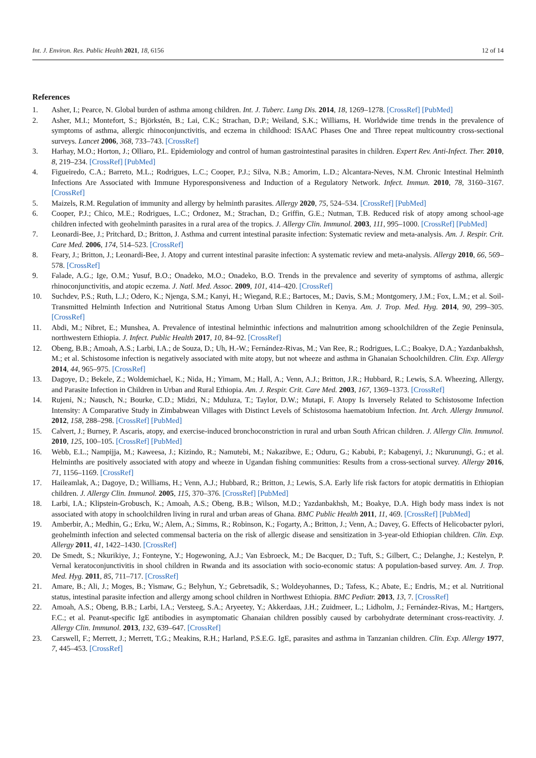Int. J. Environ. Res. Public Health 2021, 18, 6156 12 of 14
References
1. Asher, I.; Pearce, N. Global burden of asthma among children. Int. J. Tuberc. Lung Dis. 2014, 18, 1269–1278. [CrossRef] [PubMed]
2. Asher, M.I.; Montefort, S.; Björkstén, B.; Lai, C.K.; Strachan, D.P.; Weiland, S.K.; Williams, H. Worldwide time trends in the prevalence of symptoms of asthma, allergic rhinoconjunctivitis, and eczema in childhood: ISAAC Phases One and Three repeat multicountry cross-sectional surveys. Lancet 2006, 368, 733–743. [CrossRef]
3. Harhay, M.O.; Horton, J.; Olliaro, P.L. Epidemiology and control of human gastrointestinal parasites in children. Expert Rev. Anti-Infect. Ther. 2010, 8, 219–234. [CrossRef] [PubMed]
4. Figueiredo, C.A.; Barreto, M.L.; Rodrigues, L.C.; Cooper, P.J.; Silva, N.B.; Amorim, L.D.; Alcantara-Neves, N.M. Chronic Intestinal Helminth Infections Are Associated with Immune Hyporesponsiveness and Induction of a Regulatory Network. Infect. Immun. 2010, 78, 3160–3167. [CrossRef]
5. Maizels, R.M. Regulation of immunity and allergy by helminth parasites. Allergy 2020, 75, 524–534. [CrossRef] [PubMed]
6. Cooper, P.J.; Chico, M.E.; Rodrigues, L.C.; Ordonez, M.; Strachan, D.; Griffin, G.E.; Nutman, T.B. Reduced risk of atopy among school-age children infected with geohelminth parasites in a rural area of the tropics. J. Allergy Clin. Immunol. 2003, 111, 995–1000. [CrossRef] [PubMed]
7. Leonardi-Bee, J.; Pritchard, D.; Britton, J. Asthma and current intestinal parasite infection: Systematic review and meta-analysis. Am. J. Respir. Crit. Care Med. 2006, 174, 514–523. [CrossRef]
8. Feary, J.; Britton, J.; Leonardi-Bee, J. Atopy and current intestinal parasite infection: A systematic review and meta-analysis. Allergy 2010, 66, 569–578. [CrossRef]
9. Falade, A.G.; Ige, O.M.; Yusuf, B.O.; Onadeko, M.O.; Onadeko, B.O. Trends in the prevalence and severity of symptoms of asthma, allergic rhinoconjunctivitis, and atopic eczema. J. Natl. Med. Assoc. 2009, 101, 414–420. [CrossRef]
10. Suchdev, P.S.; Ruth, L.J.; Odero, K.; Njenga, S.M.; Kanyi, H.; Wiegand, R.E.; Bartoces, M.; Davis, S.M.; Montgomery, J.M.; Fox, L.M.; et al. Soil-Transmitted Helminth Infection and Nutritional Status Among Urban Slum Children in Kenya. Am. J. Trop. Med. Hyg. 2014, 90, 299–305. [CrossRef]
11. Abdi, M.; Nibret, E.; Munshea, A. Prevalence of intestinal helminthic infections and malnutrition among schoolchildren of the Zegie Peninsula, northwestern Ethiopia. J. Infect. Public Health 2017, 10, 84–92. [CrossRef]
12. Obeng, B.B.; Amoah, A.S.; Larbi, I.A.; de Souza, D.; Uh, H.-W.; Fernández-Rivas, M.; Van Ree, R.; Rodrigues, L.C.; Boakye, D.A.; Yazdanbakhsh, M.; et al. Schistosome infection is negatively associated with mite atopy, but not wheeze and asthma in Ghanaian Schoolchildren. Clin. Exp. Allergy 2014, 44, 965–975. [CrossRef]
13. Dagoye, D.; Bekele, Z.; Woldemichael, K.; Nida, H.; Yimam, M.; Hall, A.; Venn, A.J.; Britton, J.R.; Hubbard, R.; Lewis, S.A. Wheezing, Allergy, and Parasite Infection in Children in Urban and Rural Ethiopia. Am. J. Respir. Crit. Care Med. 2003, 167, 1369–1373. [CrossRef]
14. Rujeni, N.; Nausch, N.; Bourke, C.D.; Midzi, N.; Mduluza, T.; Taylor, D.W.; Mutapi, F. Atopy Is Inversely Related to Schistosome Infection Intensity: A Comparative Study in Zimbabwean Villages with Distinct Levels of Schistosoma haematobium Infection. Int. Arch. Allergy Immunol. 2012, 158, 288–298. [CrossRef] [PubMed]
15. Calvert, J.; Burney, P. Ascaris, atopy, and exercise-induced bronchoconstriction in rural and urban South African children. J. Allergy Clin. Immunol. 2010, 125, 100–105. [CrossRef] [PubMed]
16. Webb, E.L.; Nampijja, M.; Kaweesa, J.; Kizindo, R.; Namutebi, M.; Nakazibwe, E.; Oduru, G.; Kabubi, P.; Kabagenyi, J.; Nkurunungi, G.; et al. Helminths are positively associated with atopy and wheeze in Ugandan fishing communities: Results from a cross-sectional survey. Allergy 2016, 71, 1156–1169. [CrossRef]
17. Haileamlak, A.; Dagoye, D.; Williams, H.; Venn, A.J.; Hubbard, R.; Britton, J.; Lewis, S.A. Early life risk factors for atopic dermatitis in Ethiopian children. J. Allergy Clin. Immunol. 2005, 115, 370–376. [CrossRef] [PubMed]
18. Larbi, I.A.; Klipstein-Grobusch, K.; Amoah, A.S.; Obeng, B.B.; Wilson, M.D.; Yazdanbakhsh, M.; Boakye, D.A. High body mass index is not associated with atopy in schoolchildren living in rural and urban areas of Ghana. BMC Public Health 2011, 11, 469. [CrossRef] [PubMed]
19. Amberbir, A.; Medhin, G.; Erku, W.; Alem, A.; Simms, R.; Robinson, K.; Fogarty, A.; Britton, J.; Venn, A.; Davey, G. Effects of Helicobacter pylori, geohelminth infection and selected commensal bacteria on the risk of allergic disease and sensitization in 3-year-old Ethiopian children. Clin. Exp. Allergy 2011, 41, 1422–1430. [CrossRef]
20. De Smedt, S.; Nkurikiye, J.; Fonteyne, Y.; Hogewoning, A.J.; Van Esbroeck, M.; De Bacquer, D.; Tuft, S.; Gilbert, C.; Delanghe, J.; Kestelyn, P. Vernal keratoconjunctivitis in shool children in Rwanda and its association with socio-economic status: A population-based survey. Am. J. Trop. Med. Hyg. 2011, 85, 711–717. [CrossRef]
21. Amare, B.; Ali, J.; Moges, B.; Yismaw, G.; Belyhun, Y.; Gebretsadik, S.; Woldeyohannes, D.; Tafess, K.; Abate, E.; Endris, M.; et al. Nutritional status, intestinal parasite infection and allergy among school children in Northwest Ethiopia. BMC Pediatr. 2013, 13, 7. [CrossRef]
22. Amoah, A.S.; Obeng, B.B.; Larbi, I.A.; Versteeg, S.A.; Aryeetey, Y.; Akkerdaas, J.H.; Zuidmeer, L.; Lidholm, J.; Fernández-Rivas, M.; Hartgers, F.C.; et al. Peanut-specific IgE antibodies in asymptomatic Ghanaian children possibly caused by carbohydrate determinant cross-reactivity. J. Allergy Clin. Immunol. 2013, 132, 639–647. [CrossRef]
23. Carswell, F.; Merrett, J.; Merrett, T.G.; Meakins, R.H.; Harland, P.S.E.G. IgE, parasites and asthma in Tanzanian children. Clin. Exp. Allergy 1977, 7, 445–453. [CrossRef]